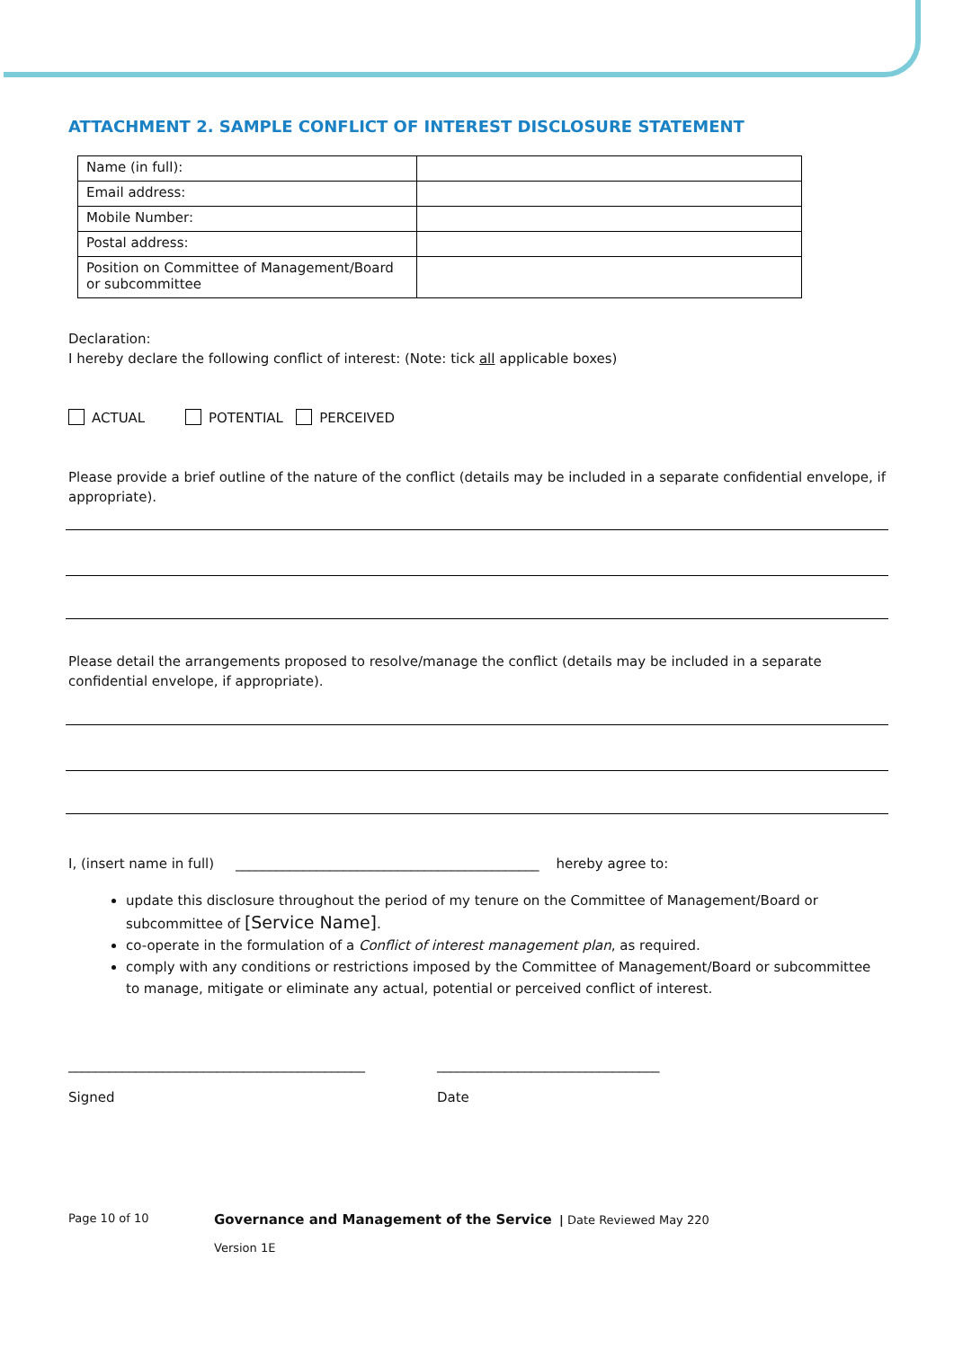ATTACHMENT 2. SAMPLE CONFLICT OF INTEREST DISCLOSURE STATEMENT
| Name (in full): | |
| Email address: | |
| Mobile Number: | |
| Postal address: | |
| Position on Committee of Management/Board or subcommittee | |
Declaration:
I hereby declare the following conflict of interest: (Note: tick all applicable boxes)
ACTUAL POTENTIAL PERCEIVED
Please provide a brief outline of the nature of the conflict (details may be included in a separate confidential envelope, if appropriate).
Please detail the arrangements proposed to resolve/manage the conflict (details may be included in a separate confidential envelope, if appropriate).
I, (insert name in full) _____________________________________________ hereby agree to:
update this disclosure throughout the period of my tenure on the Committee of Management/Board or subcommittee of [Service Name].
co-operate in the formulation of a Conflict of interest management plan, as required.
comply with any conditions or restrictions imposed by the Committee of Management/Board or subcommittee to manage, mitigate or eliminate any actual, potential or perceived conflict of interest.
____________________________________________
Signed
_________________________________
Date
Page 10 of 10
Governance and Management of the Service | Date Reviewed May 220
Version 1E